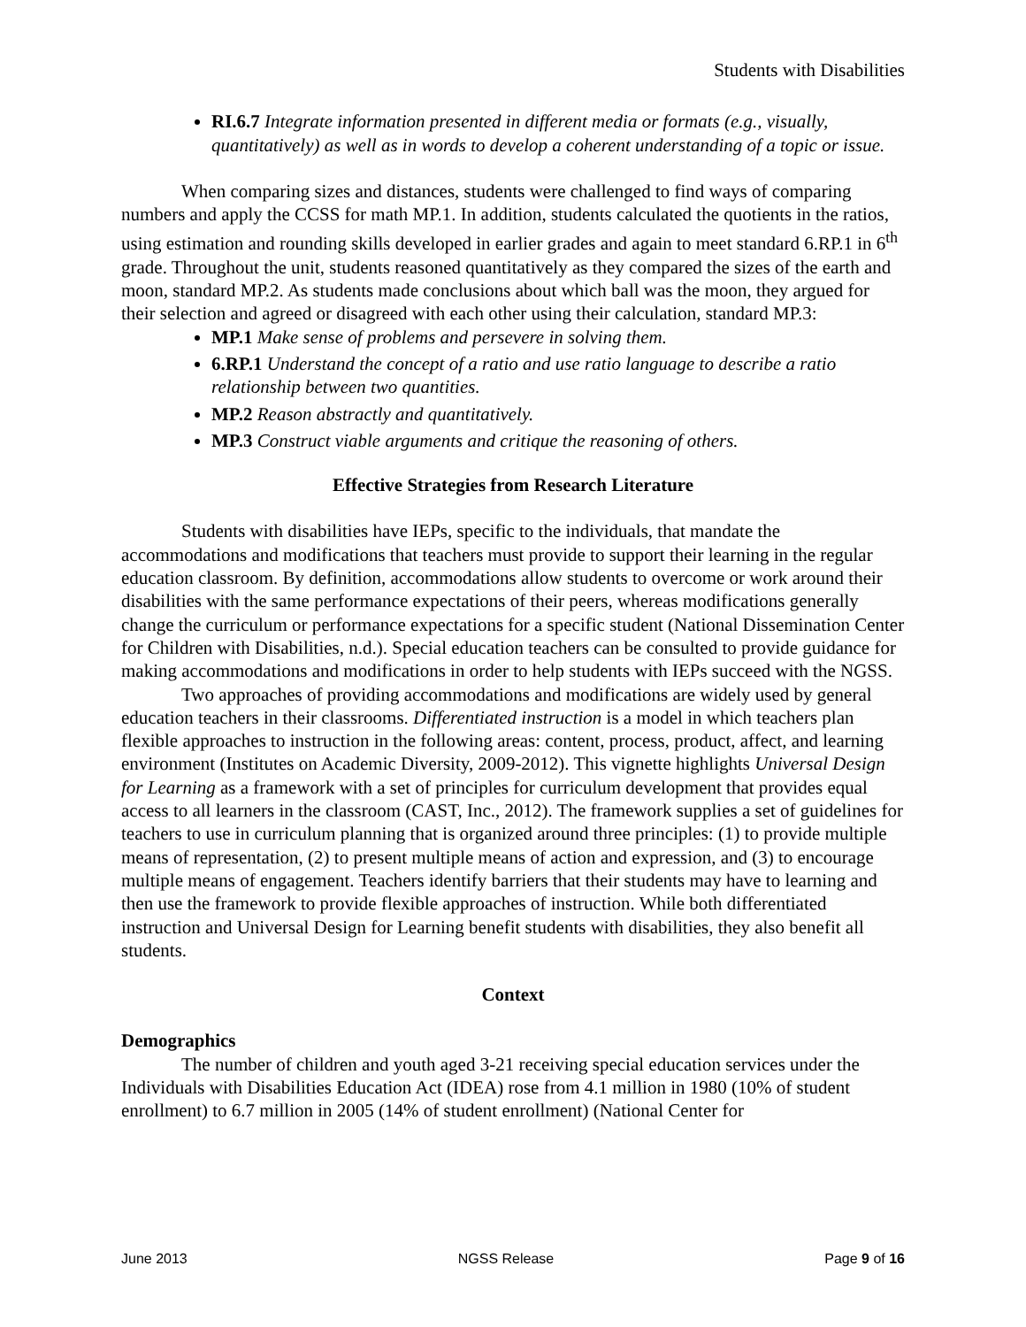Students with Disabilities
RI.6.7 Integrate information presented in different media or formats (e.g., visually, quantitatively) as well as in words to develop a coherent understanding of a topic or issue.
When comparing sizes and distances, students were challenged to find ways of comparing numbers and apply the CCSS for math MP.1. In addition, students calculated the quotients in the ratios, using estimation and rounding skills developed in earlier grades and again to meet standard 6.RP.1 in 6<sup>th</sup> grade. Throughout the unit, students reasoned quantitatively as they compared the sizes of the earth and moon, standard MP.2. As students made conclusions about which ball was the moon, they argued for their selection and agreed or disagreed with each other using their calculation, standard MP.3:
MP.1 Make sense of problems and persevere in solving them.
6.RP.1 Understand the concept of a ratio and use ratio language to describe a ratio relationship between two quantities.
MP.2 Reason abstractly and quantitatively.
MP.3 Construct viable arguments and critique the reasoning of others.
Effective Strategies from Research Literature
Students with disabilities have IEPs, specific to the individuals, that mandate the accommodations and modifications that teachers must provide to support their learning in the regular education classroom. By definition, accommodations allow students to overcome or work around their disabilities with the same performance expectations of their peers, whereas modifications generally change the curriculum or performance expectations for a specific student (National Dissemination Center for Children with Disabilities, n.d.). Special education teachers can be consulted to provide guidance for making accommodations and modifications in order to help students with IEPs succeed with the NGSS.
Two approaches of providing accommodations and modifications are widely used by general education teachers in their classrooms. Differentiated instruction is a model in which teachers plan flexible approaches to instruction in the following areas: content, process, product, affect, and learning environment (Institutes on Academic Diversity, 2009-2012). This vignette highlights Universal Design for Learning as a framework with a set of principles for curriculum development that provides equal access to all learners in the classroom (CAST, Inc., 2012). The framework supplies a set of guidelines for teachers to use in curriculum planning that is organized around three principles: (1) to provide multiple means of representation, (2) to present multiple means of action and expression, and (3) to encourage multiple means of engagement. Teachers identify barriers that their students may have to learning and then use the framework to provide flexible approaches of instruction. While both differentiated instruction and Universal Design for Learning benefit students with disabilities, they also benefit all students.
Context
Demographics
The number of children and youth aged 3-21 receiving special education services under the Individuals with Disabilities Education Act (IDEA) rose from 4.1 million in 1980 (10% of student enrollment) to 6.7 million in 2005 (14% of student enrollment) (National Center for
June 2013 NGSS Release Page 9 of 16